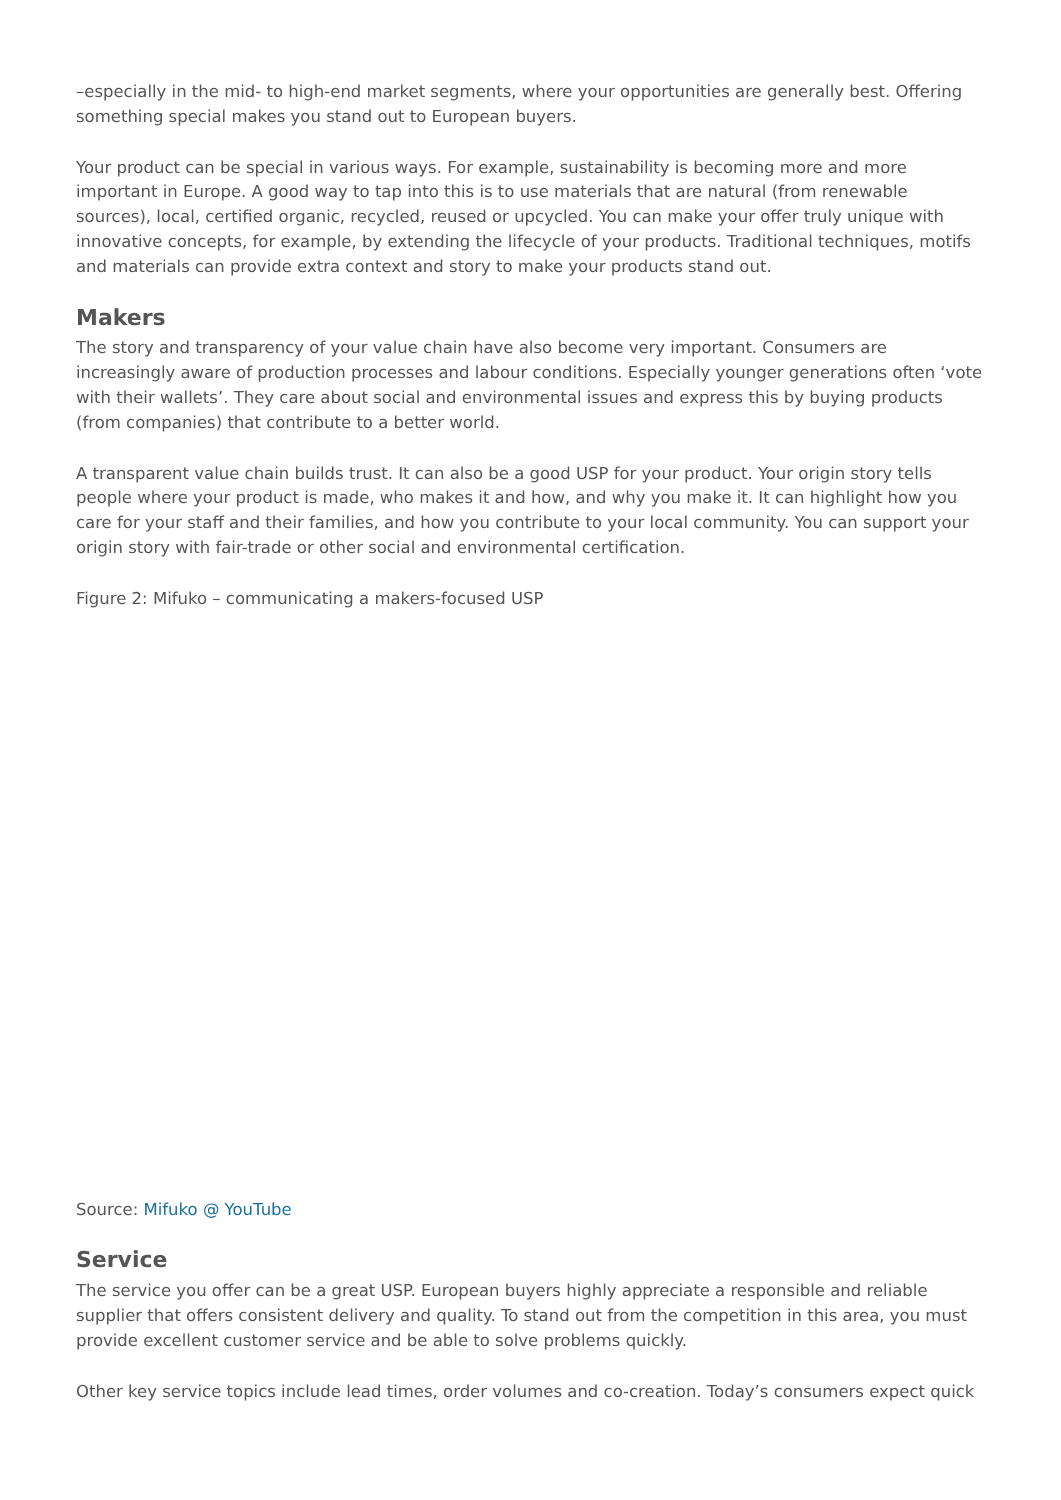–especially in the mid- to high-end market segments, where your opportunities are generally best. Offering something special makes you stand out to European buyers.
Your product can be special in various ways. For example, sustainability is becoming more and more important in Europe. A good way to tap into this is to use materials that are natural (from renewable sources), local, certified organic, recycled, reused or upcycled. You can make your offer truly unique with innovative concepts, for example, by extending the lifecycle of your products. Traditional techniques, motifs and materials can provide extra context and story to make your products stand out.
Makers
The story and transparency of your value chain have also become very important. Consumers are increasingly aware of production processes and labour conditions. Especially younger generations often ‘vote with their wallets’. They care about social and environmental issues and express this by buying products (from companies) that contribute to a better world.
A transparent value chain builds trust. It can also be a good USP for your product. Your origin story tells people where your product is made, who makes it and how, and why you make it. It can highlight how you care for your staff and their families, and how you contribute to your local community. You can support your origin story with fair-trade or other social and environmental certification.
Figure 2: Mifuko – communicating a makers-focused USP
Source: Mifuko @ YouTube
Service
The service you offer can be a great USP. European buyers highly appreciate a responsible and reliable supplier that offers consistent delivery and quality. To stand out from the competition in this area, you must provide excellent customer service and be able to solve problems quickly.
Other key service topics include lead times, order volumes and co-creation. Today’s consumers expect quick